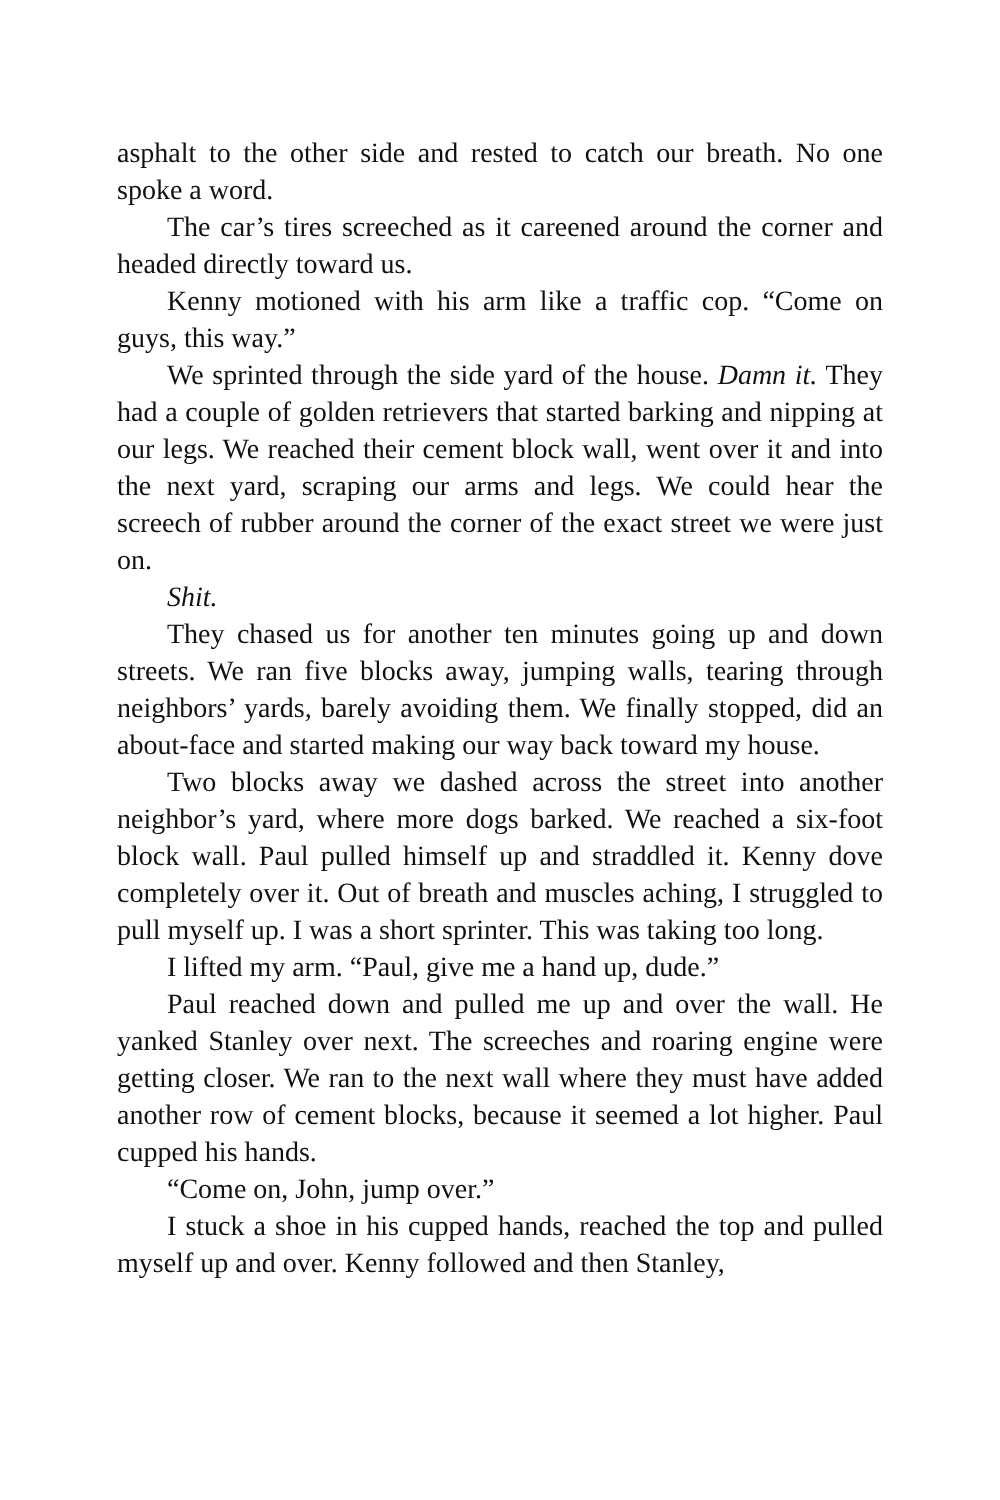asphalt to the other side and rested to catch our breath. No one spoke a word.
The car’s tires screeched as it careened around the corner and headed directly toward us.
Kenny motioned with his arm like a traffic cop. “Come on guys, this way.”
We sprinted through the side yard of the house. Damn it. They had a couple of golden retrievers that started barking and nipping at our legs. We reached their cement block wall, went over it and into the next yard, scraping our arms and legs. We could hear the screech of rubber around the corner of the exact street we were just on.
Shit.
They chased us for another ten minutes going up and down streets. We ran five blocks away, jumping walls, tearing through neighbors’ yards, barely avoiding them. We finally stopped, did an about-face and started making our way back toward my house.
Two blocks away we dashed across the street into another neighbor’s yard, where more dogs barked. We reached a six-foot block wall. Paul pulled himself up and straddled it. Kenny dove completely over it. Out of breath and muscles aching, I struggled to pull myself up. I was a short sprinter. This was taking too long.
I lifted my arm. “Paul, give me a hand up, dude.”
Paul reached down and pulled me up and over the wall. He yanked Stanley over next. The screeches and roaring engine were getting closer. We ran to the next wall where they must have added another row of cement blocks, because it seemed a lot higher. Paul cupped his hands.
“Come on, John, jump over.”
I stuck a shoe in his cupped hands, reached the top and pulled myself up and over. Kenny followed and then Stanley,